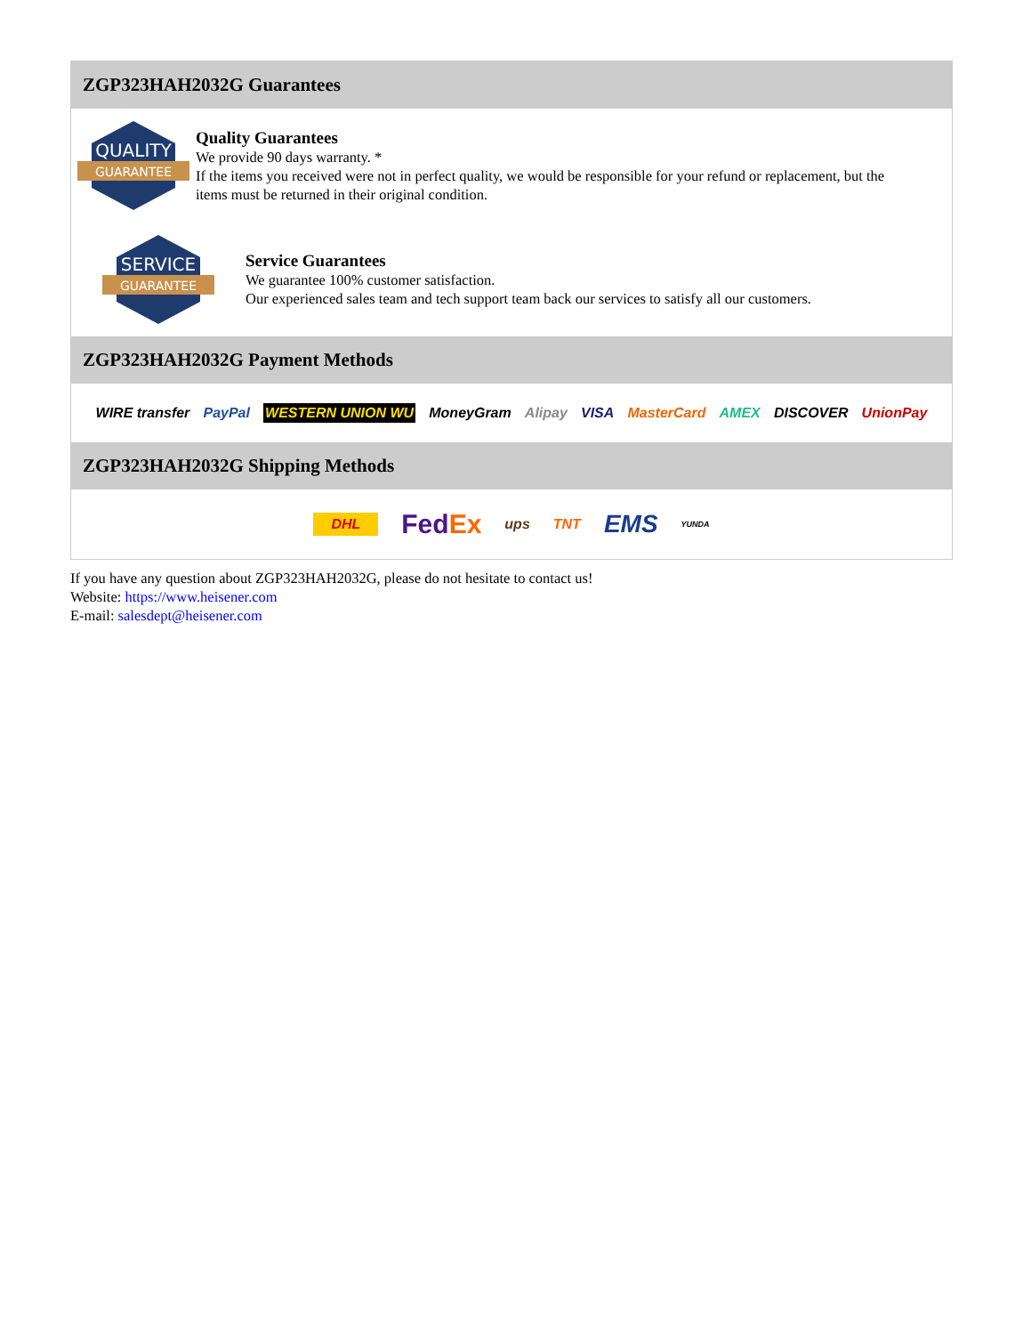ZGP323HAH2032G Guarantees
QUALITY
GUARANTEE
Quality Guarantees
We provide 90 days warranty. *
If the items you received were not in perfect quality, we would be responsible for your refund or replacement, but the items must be returned in their original condition.
SERVICE
GUARANTEE
Service Guarantees
We guarantee 100% customer satisfaction.
Our experienced sales team and tech support team back our services to satisfy all our customers.
ZGP323HAH2032G Payment Methods
WIRE transfer PayPal WESTERN UNION WU MoneyGram Alipay VISA MasterCard AMEX DISCOVER UnionPay
ZGP323HAH2032G Shipping Methods
DHL FedEx ups TNT EMS YUNDA
If you have any question about ZGP323HAH2032G, please do not hesitate to contact us!
Website: https://www.heisener.com
E-mail: salesdept@heisener.com